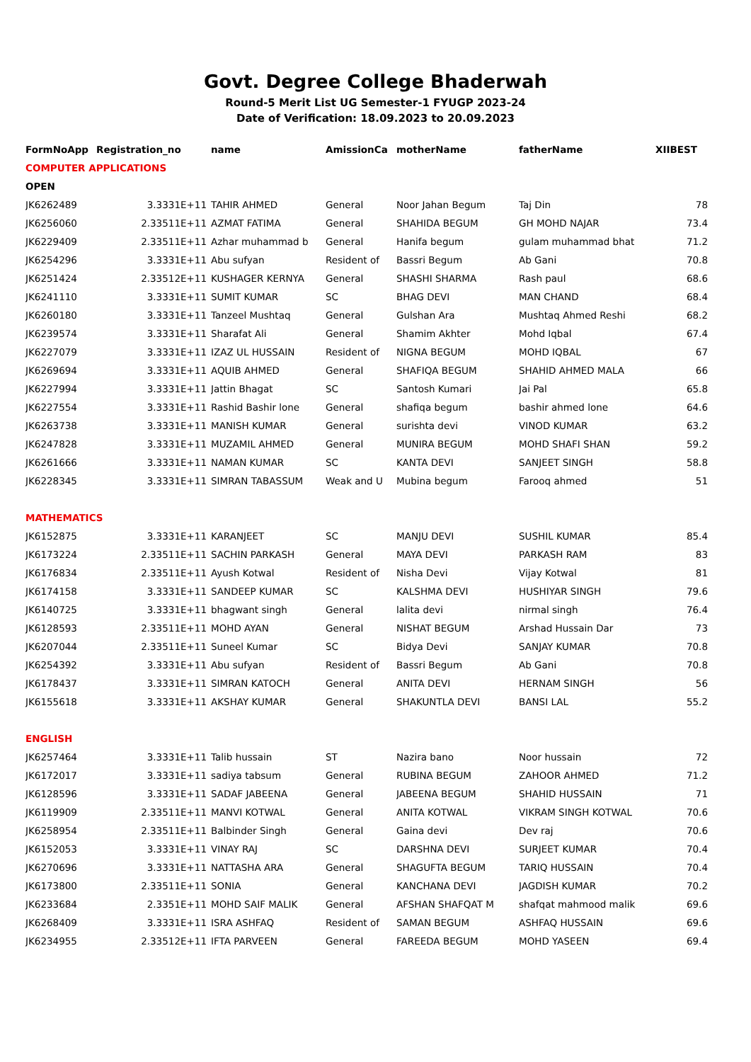Govt. Degree College Bhaderwah
Round-5 Merit List UG Semester-1 FYUGP 2023-24
Date of Verification: 18.09.2023 to 20.09.2023
| FormNoApp | Registration_no | name | AmissionCa | motherName | fatherName | XIIBEST |
| --- | --- | --- | --- | --- | --- | --- |
| COMPUTER APPLICATIONS | | | | | | |
| OPEN | | | | | | |
| JK6262489 | 3.3331E+11 | TAHIR AHMED | General | Noor Jahan Begum | Taj Din | 78 |
| JK6256060 | 2.33511E+11 | AZMAT FATIMA | General | SHAHIDA BEGUM | GH MOHD NAJAR | 73.4 |
| JK6229409 | 2.33511E+11 | Azhar muhammad b | General | Hanifa begum | gulam muhammad bhat | 71.2 |
| JK6254296 | 3.3331E+11 | Abu sufyan | Resident of | Bassri Begum | Ab Gani | 70.8 |
| JK6251424 | 2.33512E+11 | KUSHAGER KERNYA | General | SHASHI SHARMA | Rash paul | 68.6 |
| JK6241110 | 3.3331E+11 | SUMIT KUMAR | SC | BHAG DEVI | MAN CHAND | 68.4 |
| JK6260180 | 3.3331E+11 | Tanzeel Mushtaq | General | Gulshan Ara | Mushtaq Ahmed Reshi | 68.2 |
| JK6239574 | 3.3331E+11 | Sharafat Ali | General | Shamim Akhter | Mohd Iqbal | 67.4 |
| JK6227079 | 3.3331E+11 | IZAZ UL HUSSAIN | Resident of | NIGNA BEGUM | MOHD IQBAL | 67 |
| JK6269694 | 3.3331E+11 | AQUIB AHMED | General | SHAFIQA BEGUM | SHAHID AHMED MALA | 66 |
| JK6227994 | 3.3331E+11 | Jattin Bhagat | SC | Santosh Kumari | Jai Pal | 65.8 |
| JK6227554 | 3.3331E+11 | Rashid Bashir lone | General | shafiqa begum | bashir ahmed lone | 64.6 |
| JK6263738 | 3.3331E+11 | MANISH KUMAR | General | surishta devi | VINOD KUMAR | 63.2 |
| JK6247828 | 3.3331E+11 | MUZAMIL AHMED | General | MUNIRA BEGUM | MOHD SHAFI SHAN | 59.2 |
| JK6261666 | 3.3331E+11 | NAMAN KUMAR | SC | KANTA DEVI | SANJEET SINGH | 58.8 |
| JK6228345 | 3.3331E+11 | SIMRAN TABASSUM | Weak and U | Mubina begum | Farooq ahmed | 51 |
| MATHEMATICS | | | | | | |
| JK6152875 | 3.3331E+11 | KARANJEET | SC | MANJU DEVI | SUSHIL KUMAR | 85.4 |
| JK6173224 | 2.33511E+11 | SACHIN PARKASH | General | MAYA DEVI | PARKASH RAM | 83 |
| JK6176834 | 2.33511E+11 | Ayush Kotwal | Resident of | Nisha Devi | Vijay Kotwal | 81 |
| JK6174158 | 3.3331E+11 | SANDEEP KUMAR | SC | KALSHMA DEVI | HUSHIYAR SINGH | 79.6 |
| JK6140725 | 3.3331E+11 | bhagwant singh | General | lalita devi | nirmal singh | 76.4 |
| JK6128593 | 2.33511E+11 | MOHD AYAN | General | NISHAT BEGUM | Arshad Hussain Dar | 73 |
| JK6207044 | 2.33511E+11 | Suneel Kumar | SC | Bidya Devi | SANJAY KUMAR | 70.8 |
| JK6254392 | 3.3331E+11 | Abu sufyan | Resident of | Bassri Begum | Ab Gani | 70.8 |
| JK6178437 | 3.3331E+11 | SIMRAN KATOCH | General | ANITA DEVI | HERNAM SINGH | 56 |
| JK6155618 | 3.3331E+11 | AKSHAY KUMAR | General | SHAKUNTLA DEVI | BANSI LAL | 55.2 |
| ENGLISH | | | | | | |
| JK6257464 | 3.3331E+11 | Talib hussain | ST | Nazira bano | Noor hussain | 72 |
| JK6172017 | 3.3331E+11 | sadiya tabsum | General | RUBINA BEGUM | ZAHOOR AHMED | 71.2 |
| JK6128596 | 3.3331E+11 | SADAF JABEENA | General | JABEENA BEGUM | SHAHID HUSSAIN | 71 |
| JK6119909 | 2.33511E+11 | MANVI KOTWAL | General | ANITA KOTWAL | VIKRAM SINGH KOTWAL | 70.6 |
| JK6258954 | 2.33511E+11 | Balbinder Singh | General | Gaina devi | Dev raj | 70.6 |
| JK6152053 | 3.3331E+11 | VINAY RAJ | SC | DARSHNA DEVI | SURJEET KUMAR | 70.4 |
| JK6270696 | 3.3331E+11 | NATTASHA ARA | General | SHAGUFTA BEGUM | TARIQ HUSSAIN | 70.4 |
| JK6173800 | 2.33511E+11 | SONIA | General | KANCHANA DEVI | JAGDISH KUMAR | 70.2 |
| JK6233684 | 2.3351E+11 | MOHD SAIF MALIK | General | AFSHAN SHAFQAT M | shafqat mahmood malik | 69.6 |
| JK6268409 | 3.3331E+11 | ISRA ASHFAQ | Resident of | SAMAN BEGUM | ASHFAQ HUSSAIN | 69.6 |
| JK6234955 | 2.33512E+11 | IFTA PARVEEN | General | FAREEDA BEGUM | MOHD YASEEN | 69.4 |